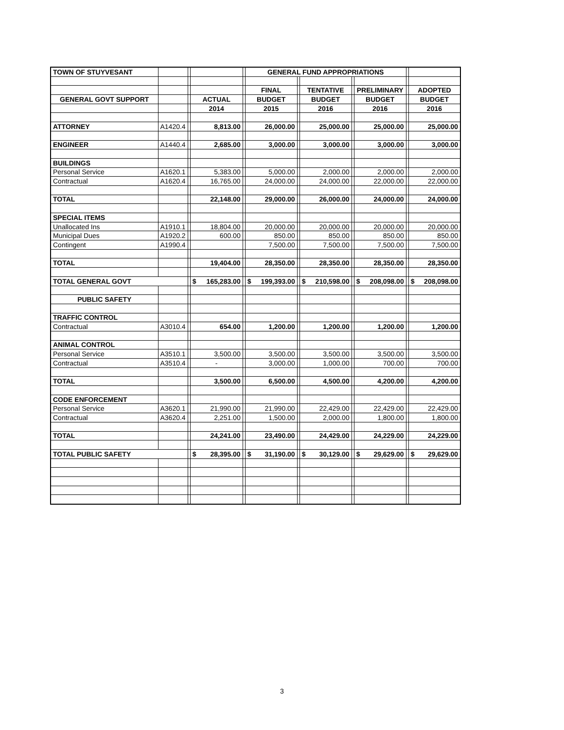| TOWN OF STUYVESANT | | | | | GENERAL FUND APPROPRIATIONS | | | | | | |
| | | | | | FINAL | | TENTATIVE | | PRELIMINARY | | ADOPTED |
| GENERAL GOVT SUPPORT | | | ACTUAL | | BUDGET | | BUDGET | | BUDGET | | BUDGET |
| | | | 2014 | | 2015 | | 2016 | | 2016 | | 2016 |
| ATTORNEY | A1420.4 | | 8,813.00 | | 26,000.00 | | 25,000.00 | | 25,000.00 | | 25,000.00 |
| ENGINEER | A1440.4 | | 2,685.00 | | 3,000.00 | | 3,000.00 | | 3,000.00 | | 3,000.00 |
| BUILDINGS | | | | | | | | | | | |
| Personal Service | A1620.1 | | 5,383.00 | | 5,000.00 | | 2,000.00 | | 2,000.00 | | 2,000.00 |
| Contractual | A1620.4 | | 16,765.00 | | 24,000.00 | | 24,000.00 | | 22,000.00 | | 22,000.00 |
| TOTAL | | | 22,148.00 | | 29,000.00 | | 26,000.00 | | 24,000.00 | | 24,000.00 |
| SPECIAL ITEMS | | | | | | | | | | | |
| Unallocated Ins | A1910.1 | | 18,804.00 | | 20,000.00 | | 20,000.00 | | 20,000.00 | | 20,000.00 |
| Municipal Dues | A1920.2 | | 600.00 | | 850.00 | | 850.00 | | 850.00 | | 850.00 |
| Contingent | A1990.4 | | | | 7,500.00 | | 7,500.00 | | 7,500.00 | | 7,500.00 |
| TOTAL | | | 19,404.00 | | 28,350.00 | | 28,350.00 | | 28,350.00 | | 28,350.00 |
| TOTAL GENERAL GOVT | | | $ 165,283.00 | | $ 199,393.00 | | $ 210,598.00 | | $ 208,098.00 | | $ 208,098.00 |
| PUBLIC SAFETY | | | | | | | | | | | |
| TRAFFIC CONTROL | | | | | | | | | | | |
| Contractual | A3010.4 | | 654.00 | | 1,200.00 | | 1,200.00 | | 1,200.00 | | 1,200.00 |
| ANIMAL CONTROL | | | | | | | | | | | |
| Personal Service | A3510.1 | | 3,500.00 | | 3,500.00 | | 3,500.00 | | 3,500.00 | | 3,500.00 |
| Contractual | A3510.4 | | - | | 3,000.00 | | 1,000.00 | | 700.00 | | 700.00 |
| TOTAL | | | 3,500.00 | | 6,500.00 | | 4,500.00 | | 4,200.00 | | 4,200.00 |
| CODE ENFORCEMENT | | | | | | | | | | | |
| Personal Service | A3620.1 | | 21,990.00 | | 21,990.00 | | 22,429.00 | | 22,429.00 | | 22,429.00 |
| Contractual | A3620.4 | | 2,251.00 | | 1,500.00 | | 2,000.00 | | 1,800.00 | | 1,800.00 |
| TOTAL | | | 24,241.00 | | 23,490.00 | | 24,429.00 | | 24,229.00 | | 24,229.00 |
| TOTAL PUBLIC SAFETY | | | $ 28,395.00 | | $ 31,190.00 | | $ 30,129.00 | | $ 29,629.00 | | $ 29,629.00 |
3